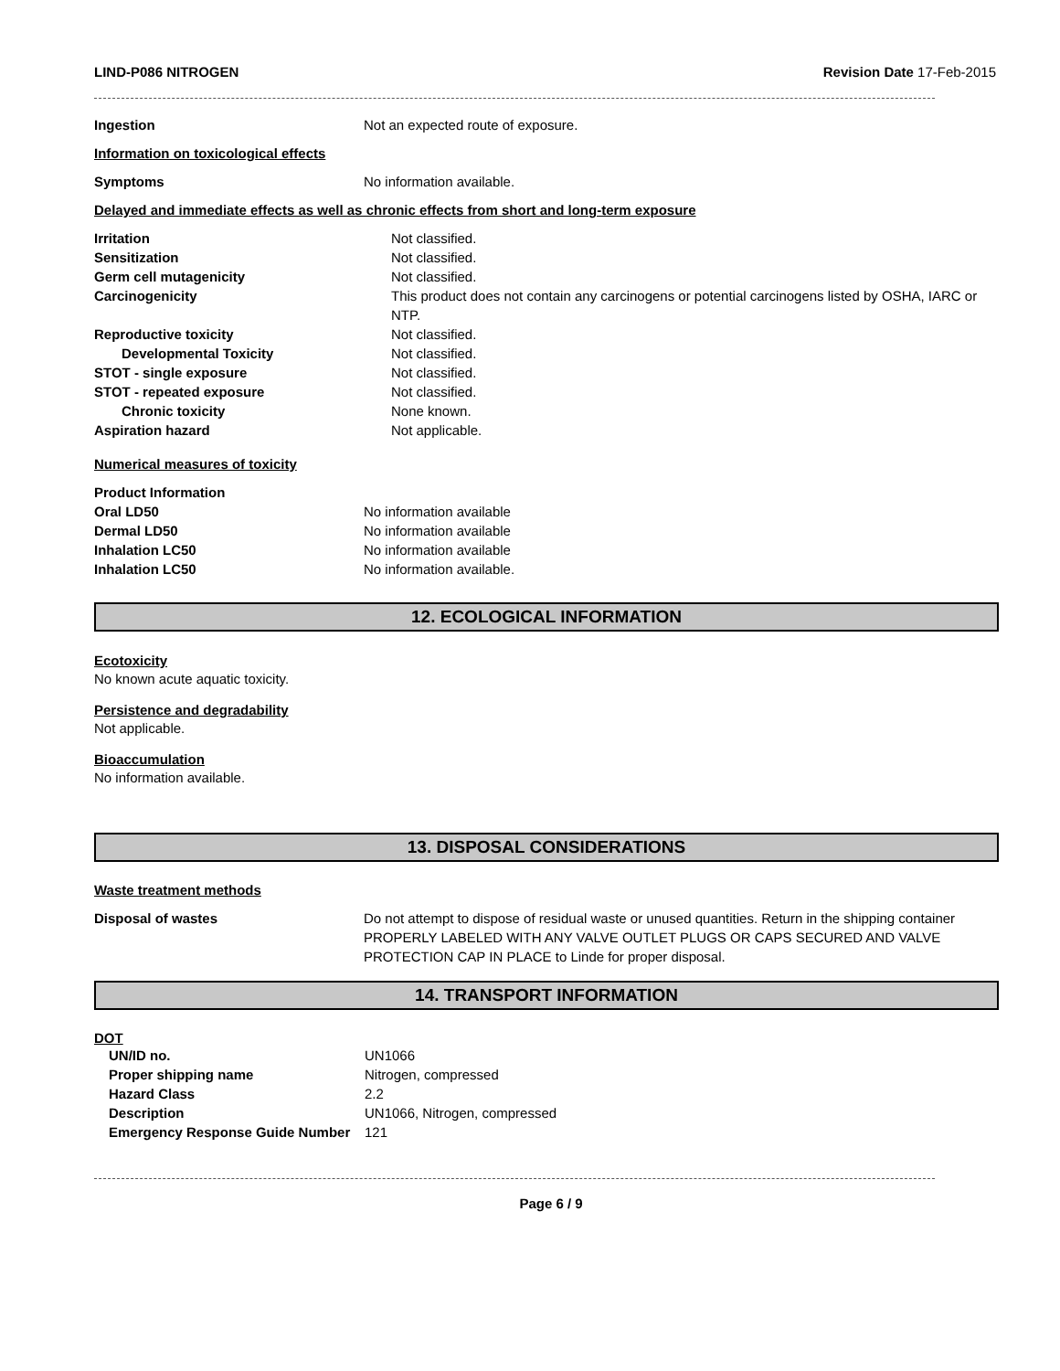LIND-P086 NITROGEN Revision Date 17-Feb-2015
| Ingestion | Not an expected route of exposure. |
Information on toxicological effects
| Symptoms | No information available. |
Delayed and immediate effects as well as chronic effects from short and long-term exposure
| Irritation | Not classified. |
| Sensitization | Not classified. |
| Germ cell mutagenicity | Not classified. |
| Carcinogenicity | This product does not contain any carcinogens or potential carcinogens listed by OSHA, IARC or NTP. |
| Reproductive toxicity | Not classified. |
| Developmental Toxicity | Not classified. |
| STOT - single exposure | Not classified. |
| STOT - repeated exposure | Not classified. |
| Chronic toxicity | None known. |
| Aspiration hazard | Not applicable. |
Numerical measures of toxicity
| Product Information | |
| Oral LD50 | No information available |
| Dermal LD50 | No information available |
| Inhalation LC50 | No information available |
| Inhalation LC50 | No information available. |
12. ECOLOGICAL INFORMATION
Ecotoxicity
No known acute aquatic toxicity.
Persistence and degradability
Not applicable.
Bioaccumulation
No information available.
13. DISPOSAL CONSIDERATIONS
Waste treatment methods
| Disposal of wastes | Do not attempt to dispose of residual waste or unused quantities. Return in the shipping container PROPERLY LABELED WITH ANY VALVE OUTLET PLUGS OR CAPS SECURED AND VALVE PROTECTION CAP IN PLACE to Linde for proper disposal. |
14. TRANSPORT INFORMATION
DOT
| UN/ID no. | UN1066 |
| Proper shipping name | Nitrogen, compressed |
| Hazard Class | 2.2 |
| Description | UN1066, Nitrogen, compressed |
| Emergency Response Guide Number | 121 |
Page 6 / 9